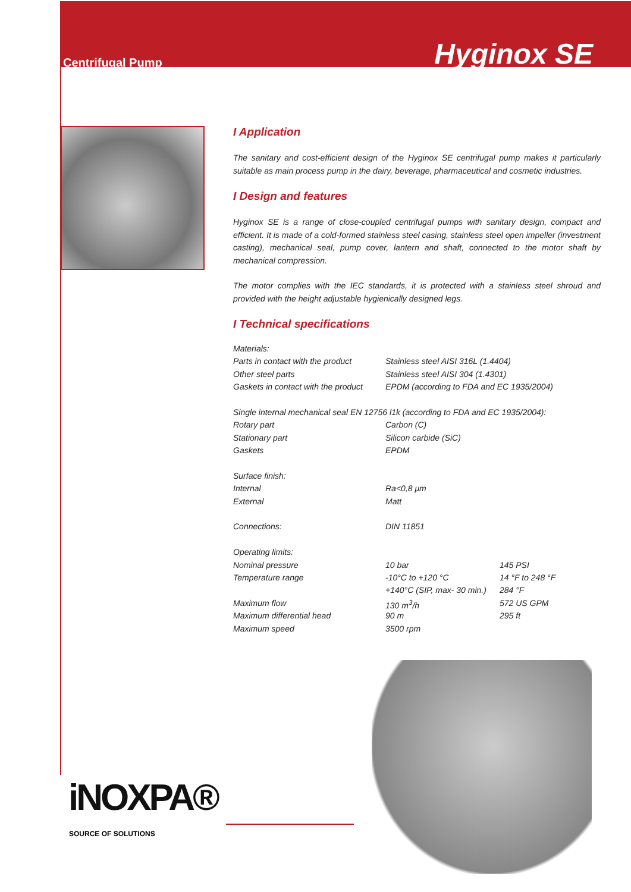Centrifugal Pump
Hyginox SE
I Application
The sanitary and cost-efficient design of the Hyginox SE centrifugal pump makes it particularly suitable as main process pump in the dairy, beverage, pharmaceutical and cosmetic industries.
I Design and features
Hyginox SE is a range of close-coupled centrifugal pumps with sanitary design, compact and efficient. It is made of a cold-formed stainless steel casing, stainless steel open impeller (investment casting), mechanical seal, pump cover, lantern and shaft, connected to the motor shaft by mechanical compression.
The motor complies with the IEC standards, it is protected with a stainless steel shroud and provided with the height adjustable hygienically designed legs.
I Technical specifications
| Materials: | | |
| Parts in contact with the product | Stainless steel AISI 316L (1.4404) | |
| Other steel parts | Stainless steel AISI 304 (1.4301) | |
| Gaskets in contact with the product | EPDM (according to FDA and EC 1935/2004) | |
| Single internal mechanical seal EN 12756 l1k (according to FDA and EC 1935/2004): | | |
| Rotary part | Carbon (C) | |
| Stationary part | Silicon carbide (SiC) | |
| Gaskets | EPDM | |
| Surface finish: | | |
| Internal | Ra<0,8 μm | |
| External | Matt | |
| Connections: | DIN 11851 | |
| Operating limits: | | |
| Nominal pressure | 10 bar | 145 PSI |
| Temperature range | -10°C to +120 °C | 14 °F to 248 °F |
| | +140°C (SIP, max- 30 min.) | 284 °F |
| Maximum flow | 130 m<sup>3</sup>/h | 572 US GPM |
| Maximum differential head | 90 m | 295 ft |
| Maximum speed | 3500 rpm | |
iNOXPA®
SOURCE OF SOLUTIONS